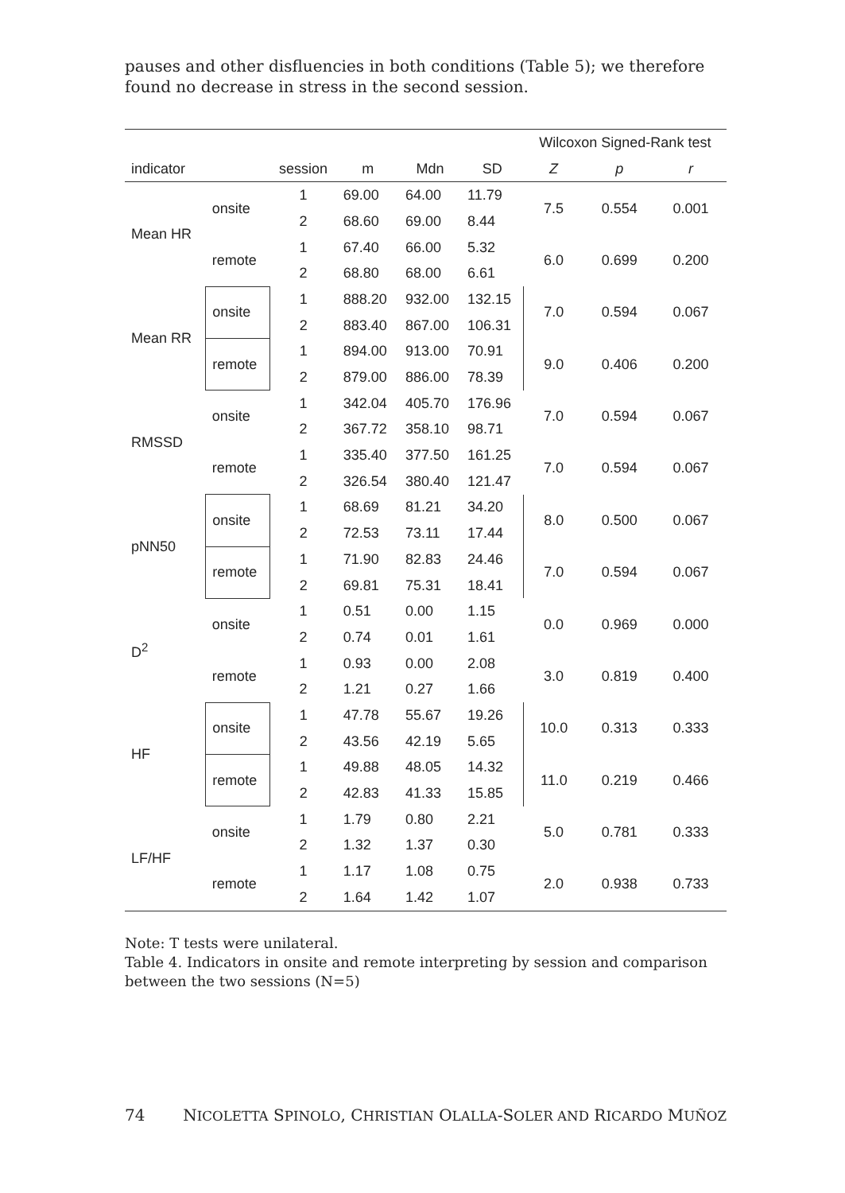pauses and other disfluencies in both conditions (Table 5); we therefore found no decrease in stress in the second session.
| | | | | | | Wilcoxon Signed-Rank test | | |
| --- | --- | --- | --- | --- | --- | --- | --- | --- |
| indicator | | session | m | Mdn | SD | Z | p | r |
| Mean HR | onsite | 1 | 69.00 | 64.00 | 11.79 | 7.5 | 0.554 | 0.001 |
| | | 2 | 68.60 | 69.00 | 8.44 | | | |
| | remote | 1 | 67.40 | 66.00 | 5.32 | 6.0 | 0.699 | 0.200 |
| | | 2 | 68.80 | 68.00 | 6.61 | | | |
| Mean RR | onsite | 1 | 888.20 | 932.00 | 132.15 | 7.0 | 0.594 | 0.067 |
| | | 2 | 883.40 | 867.00 | 106.31 | | | |
| | remote | 1 | 894.00 | 913.00 | 70.91 | 9.0 | 0.406 | 0.200 |
| | | 2 | 879.00 | 886.00 | 78.39 | | | |
| RMSSD | onsite | 1 | 342.04 | 405.70 | 176.96 | 7.0 | 0.594 | 0.067 |
| | | 2 | 367.72 | 358.10 | 98.71 | | | |
| | remote | 1 | 335.40 | 377.50 | 161.25 | 7.0 | 0.594 | 0.067 |
| | | 2 | 326.54 | 380.40 | 121.47 | | | |
| pNN50 | onsite | 1 | 68.69 | 81.21 | 34.20 | 8.0 | 0.500 | 0.067 |
| | | 2 | 72.53 | 73.11 | 17.44 | | | |
| | remote | 1 | 71.90 | 82.83 | 24.46 | 7.0 | 0.594 | 0.067 |
| | | 2 | 69.81 | 75.31 | 18.41 | | | |
| D<sup>2</sup> | onsite | 1 | 0.51 | 0.00 | 1.15 | 0.0 | 0.969 | 0.000 |
| | | 2 | 0.74 | 0.01 | 1.61 | | | |
| | remote | 1 | 0.93 | 0.00 | 2.08 | 3.0 | 0.819 | 0.400 |
| | | 2 | 1.21 | 0.27 | 1.66 | | | |
| HF | onsite | 1 | 47.78 | 55.67 | 19.26 | 10.0 | 0.313 | 0.333 |
| | | 2 | 43.56 | 42.19 | 5.65 | | | |
| | remote | 1 | 49.88 | 48.05 | 14.32 | 11.0 | 0.219 | 0.466 |
| | | 2 | 42.83 | 41.33 | 15.85 | | | |
| LF/HF | onsite | 1 | 1.79 | 0.80 | 2.21 | 5.0 | 0.781 | 0.333 |
| | | 2 | 1.32 | 1.37 | 0.30 | | | |
| | remote | 1 | 1.17 | 1.08 | 0.75 | 2.0 | 0.938 | 0.733 |
| | | 2 | 1.64 | 1.42 | 1.07 | | | |
Note: T tests were unilateral.
Table 4. Indicators in onsite and remote interpreting by session and comparison between the two sessions (N=5)
74 NICOLETTA SPINOLO, CHRISTIAN OLALLA-SOLER AND RICARDO MUÑOZ